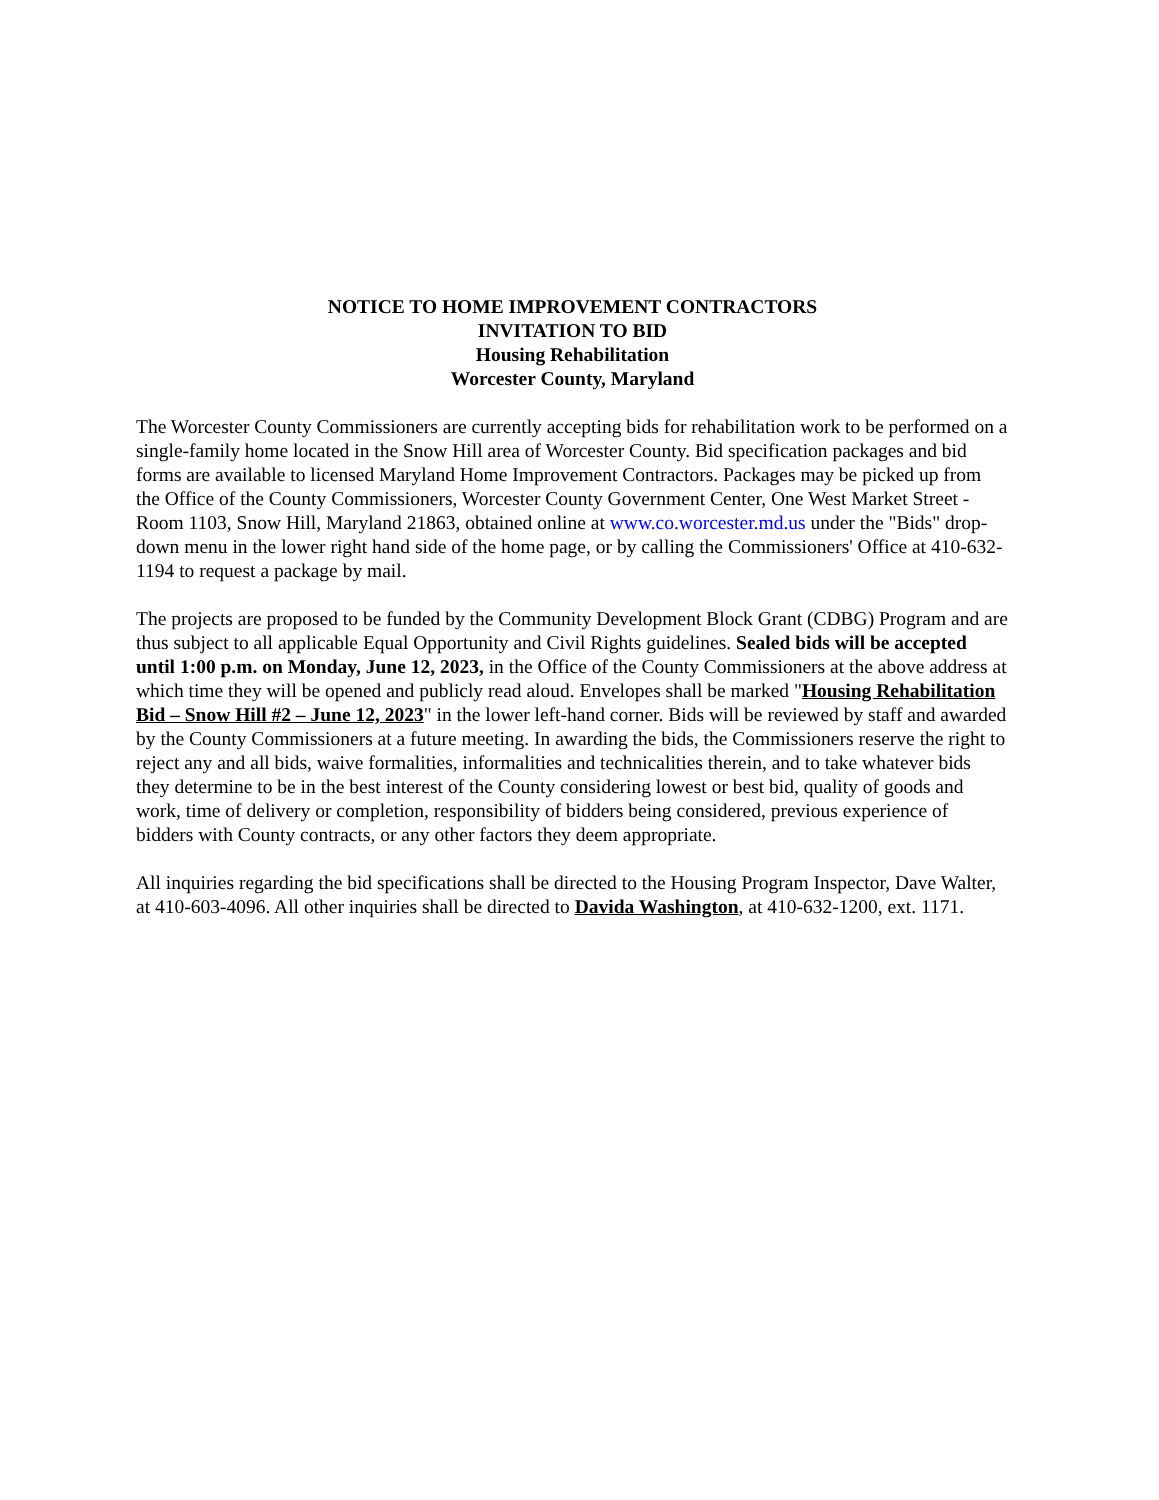NOTICE TO HOME IMPROVEMENT CONTRACTORS
INVITATION TO BID
Housing Rehabilitation
Worcester County, Maryland
The Worcester County Commissioners are currently accepting bids for rehabilitation work to be performed on a single-family home located in the Snow Hill area of Worcester County. Bid specification packages and bid forms are available to licensed Maryland Home Improvement Contractors. Packages may be picked up from the Office of the County Commissioners, Worcester County Government Center, One West Market Street - Room 1103, Snow Hill, Maryland 21863, obtained online at www.co.worcester.md.us under the "Bids" drop-down menu in the lower right hand side of the home page, or by calling the Commissioners' Office at 410-632-1194 to request a package by mail.
The projects are proposed to be funded by the Community Development Block Grant (CDBG) Program and are thus subject to all applicable Equal Opportunity and Civil Rights guidelines. Sealed bids will be accepted until 1:00 p.m. on Monday, June 12, 2023, in the Office of the County Commissioners at the above address at which time they will be opened and publicly read aloud. Envelopes shall be marked "Housing Rehabilitation Bid – Snow Hill #2 – June 12, 2023" in the lower left-hand corner. Bids will be reviewed by staff and awarded by the County Commissioners at a future meeting. In awarding the bids, the Commissioners reserve the right to reject any and all bids, waive formalities, informalities and technicalities therein, and to take whatever bids they determine to be in the best interest of the County considering lowest or best bid, quality of goods and work, time of delivery or completion, responsibility of bidders being considered, previous experience of bidders with County contracts, or any other factors they deem appropriate.
All inquiries regarding the bid specifications shall be directed to the Housing Program Inspector, Dave Walter, at 410-603-4096. All other inquiries shall be directed to Davida Washington, at 410-632-1200, ext. 1171.